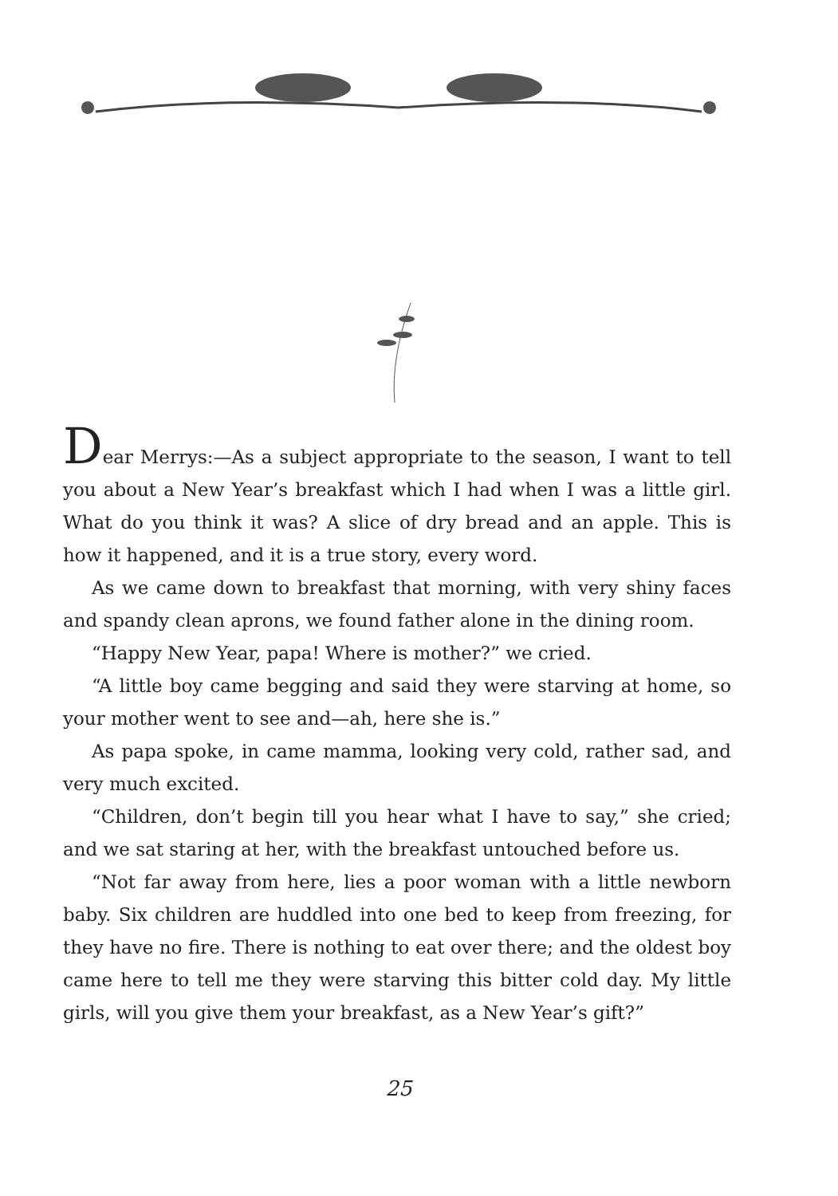Dear Merrys:—As a subject appropriate to the season, I want to tell you about a New Year’s breakfast which I had when I was a little girl. What do you think it was? A slice of dry bread and an apple. This is how it happened, and it is a true story, every word.
As we came down to breakfast that morning, with very shiny faces and spandy clean aprons, we found father alone in the dining room.
“Happy New Year, papa! Where is mother?” we cried.
“A little boy came begging and said they were starving at home, so your mother went to see and—ah, here she is.”
As papa spoke, in came mamma, looking very cold, rather sad, and very much excited.
“Children, don’t begin till you hear what I have to say,” she cried; and we sat staring at her, with the breakfast untouched before us.
“Not far away from here, lies a poor woman with a little newborn baby. Six children are huddled into one bed to keep from freezing, for they have no fire. There is nothing to eat over there; and the oldest boy came here to tell me they were starving this bitter cold day. My little girls, will you give them your breakfast, as a New Year’s gift?”
25